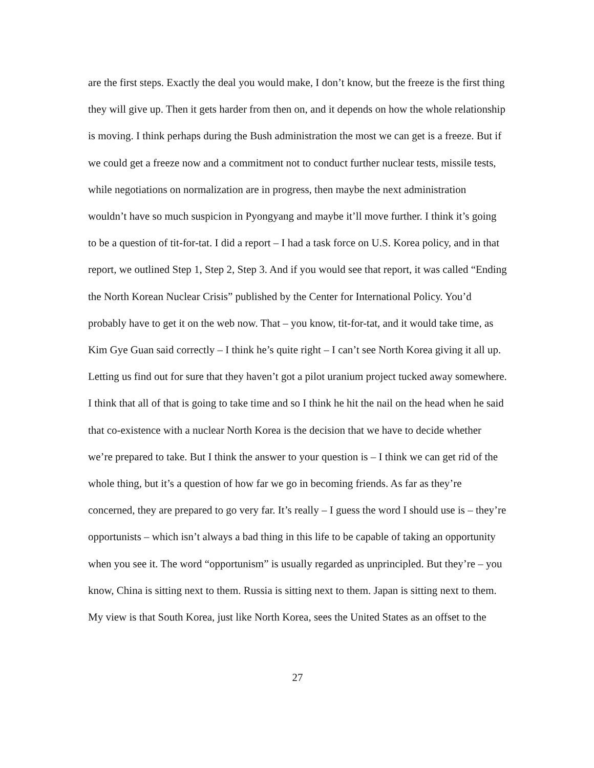are the first steps. Exactly the deal you would make, I don’t know, but the freeze is the first thing they will give up. Then it gets harder from then on, and it depends on how the whole relationship is moving. I think perhaps during the Bush administration the most we can get is a freeze. But if we could get a freeze now and a commitment not to conduct further nuclear tests, missile tests, while negotiations on normalization are in progress, then maybe the next administration wouldn’t have so much suspicion in Pyongyang and maybe it’ll move further. I think it’s going to be a question of tit-for-tat. I did a report – I had a task force on U.S. Korea policy, and in that report, we outlined Step 1, Step 2, Step 3. And if you would see that report, it was called “Ending the North Korean Nuclear Crisis” published by the Center for International Policy. You’d probably have to get it on the web now. That – you know, tit-for-tat, and it would take time, as Kim Gye Guan said correctly – I think he’s quite right – I can’t see North Korea giving it all up. Letting us find out for sure that they haven’t got a pilot uranium project tucked away somewhere. I think that all of that is going to take time and so I think he hit the nail on the head when he said that co-existence with a nuclear North Korea is the decision that we have to decide whether we’re prepared to take. But I think the answer to your question is – I think we can get rid of the whole thing, but it’s a question of how far we go in becoming friends. As far as they’re concerned, they are prepared to go very far. It’s really – I guess the word I should use is – they’re opportunists – which isn’t always a bad thing in this life to be capable of taking an opportunity when you see it. The word “opportunism” is usually regarded as unprincipled. But they’re – you know, China is sitting next to them. Russia is sitting next to them. Japan is sitting next to them. My view is that South Korea, just like North Korea, sees the United States as an offset to the
27